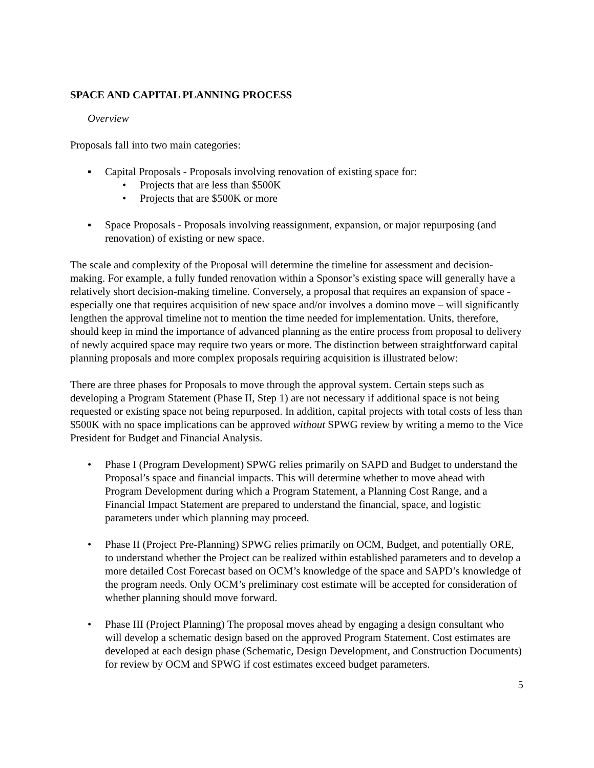SPACE AND CAPITAL PLANNING PROCESS
Overview
Proposals fall into two main categories:
▪ Capital Proposals - Proposals involving renovation of existing space for:
• Projects that are less than $500K
• Projects that are $500K or more
▪ Space Proposals - Proposals involving reassignment, expansion, or major repurposing (and renovation) of existing or new space.
The scale and complexity of the Proposal will determine the timeline for assessment and decision-making. For example, a fully funded renovation within a Sponsor’s existing space will generally have a relatively short decision-making timeline. Conversely, a proposal that requires an expansion of space - especially one that requires acquisition of new space and/or involves a domino move – will significantly lengthen the approval timeline not to mention the time needed for implementation. Units, therefore, should keep in mind the importance of advanced planning as the entire process from proposal to delivery of newly acquired space may require two years or more. The distinction between straightforward capital planning proposals and more complex proposals requiring acquisition is illustrated below:
There are three phases for Proposals to move through the approval system. Certain steps such as developing a Program Statement (Phase II, Step 1) are not necessary if additional space is not being requested or existing space not being repurposed. In addition, capital projects with total costs of less than $500K with no space implications can be approved without SPWG review by writing a memo to the Vice President for Budget and Financial Analysis.
• Phase I (Program Development) SPWG relies primarily on SAPD and Budget to understand the Proposal’s space and financial impacts. This will determine whether to move ahead with Program Development during which a Program Statement, a Planning Cost Range, and a Financial Impact Statement are prepared to understand the financial, space, and logistic parameters under which planning may proceed.
• Phase II (Project Pre-Planning) SPWG relies primarily on OCM, Budget, and potentially ORE, to understand whether the Project can be realized within established parameters and to develop a more detailed Cost Forecast based on OCM’s knowledge of the space and SAPD’s knowledge of the program needs. Only OCM’s preliminary cost estimate will be accepted for consideration of whether planning should move forward.
• Phase III (Project Planning) The proposal moves ahead by engaging a design consultant who will develop a schematic design based on the approved Program Statement. Cost estimates are developed at each design phase (Schematic, Design Development, and Construction Documents) for review by OCM and SPWG if cost estimates exceed budget parameters.
5